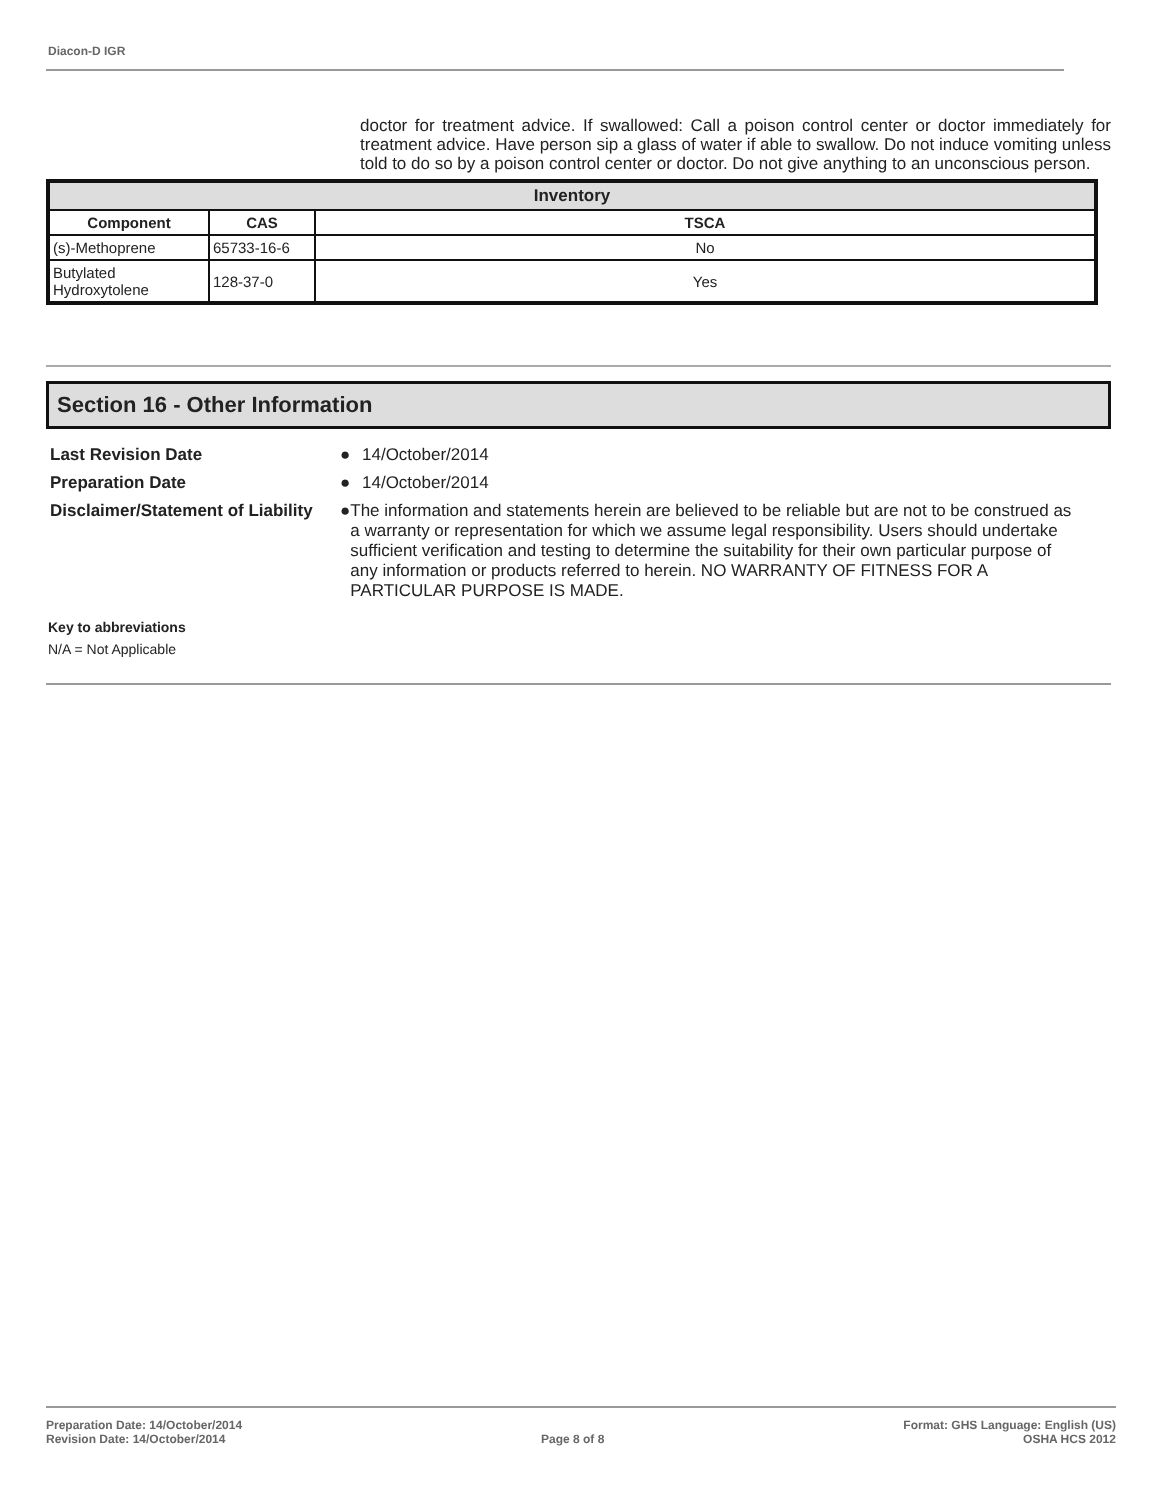Diacon-D IGR
doctor for treatment advice. If swallowed: Call a poison control center or doctor immediately for treatment advice. Have person sip a glass of water if able to swallow. Do not induce vomiting unless told to do so by a poison control center or doctor. Do not give anything to an unconscious person.
| Inventory | | |
| --- | --- | --- |
| Component | CAS | TSCA |
| (s)-Methoprene | 65733-16-6 | No |
| Butylated Hydroxytolene | 128-37-0 | Yes |
Section 16 - Other Information
Last Revision Date ● 14/October/2014
Preparation Date ● 14/October/2014
Disclaimer/Statement of Liability
● The information and statements herein are believed to be reliable but are not to be construed as a warranty or representation for which we assume legal responsibility. Users should undertake sufficient verification and testing to determine the suitability for their own particular purpose of any information or products referred to herein. NO WARRANTY OF FITNESS FOR A PARTICULAR PURPOSE IS MADE.
Key to abbreviations
N/A = Not Applicable
Preparation Date: 14/October/2014
Revision Date: 14/October/2014
Page 8 of 8
Format: GHS Language: English (US)
OSHA HCS 2012